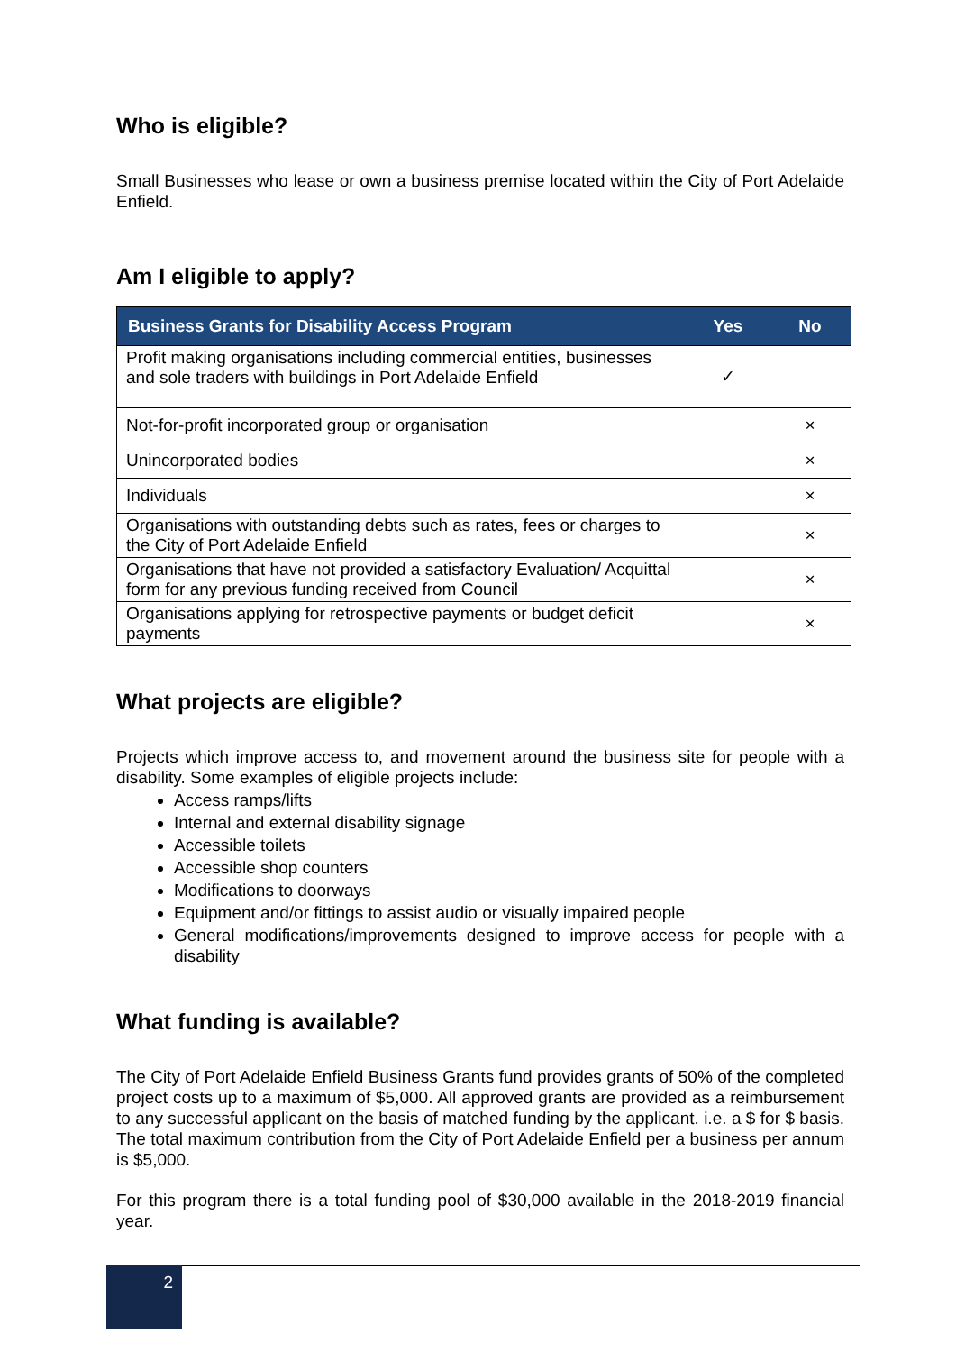Who is eligible?
Small Businesses who lease or own a business premise located within the City of Port Adelaide Enfield.
Am I eligible to apply?
| Business Grants for Disability Access Program | Yes | No |
| --- | --- | --- |
| Profit making organisations including commercial entities, businesses and sole traders with buildings in Port Adelaide Enfield | ✓ | |
| Not-for-profit incorporated group or organisation | | × |
| Unincorporated bodies | | × |
| Individuals | | × |
| Organisations with outstanding debts such as rates, fees or charges to the City of Port Adelaide Enfield | | × |
| Organisations that have not provided a satisfactory Evaluation/ Acquittal form for any previous funding received from Council | | × |
| Organisations applying for retrospective payments or budget deficit payments | | × |
What projects are eligible?
Projects which improve access to, and movement around the business site for people with a disability. Some examples of eligible projects include:
Access ramps/lifts
Internal and external disability signage
Accessible toilets
Accessible shop counters
Modifications to doorways
Equipment and/or fittings to assist audio or visually impaired people
General modifications/improvements designed to improve access for people with a disability
What funding is available?
The City of Port Adelaide Enfield Business Grants fund provides grants of 50% of the completed project costs up to a maximum of $5,000. All approved grants are provided as a reimbursement to any successful applicant on the basis of matched funding by the applicant. i.e. a $ for $ basis. The total maximum contribution from the City of Port Adelaide Enfield per a business per annum is $5,000.
For this program there is a total funding pool of $30,000 available in the 2018-2019 financial year.
2